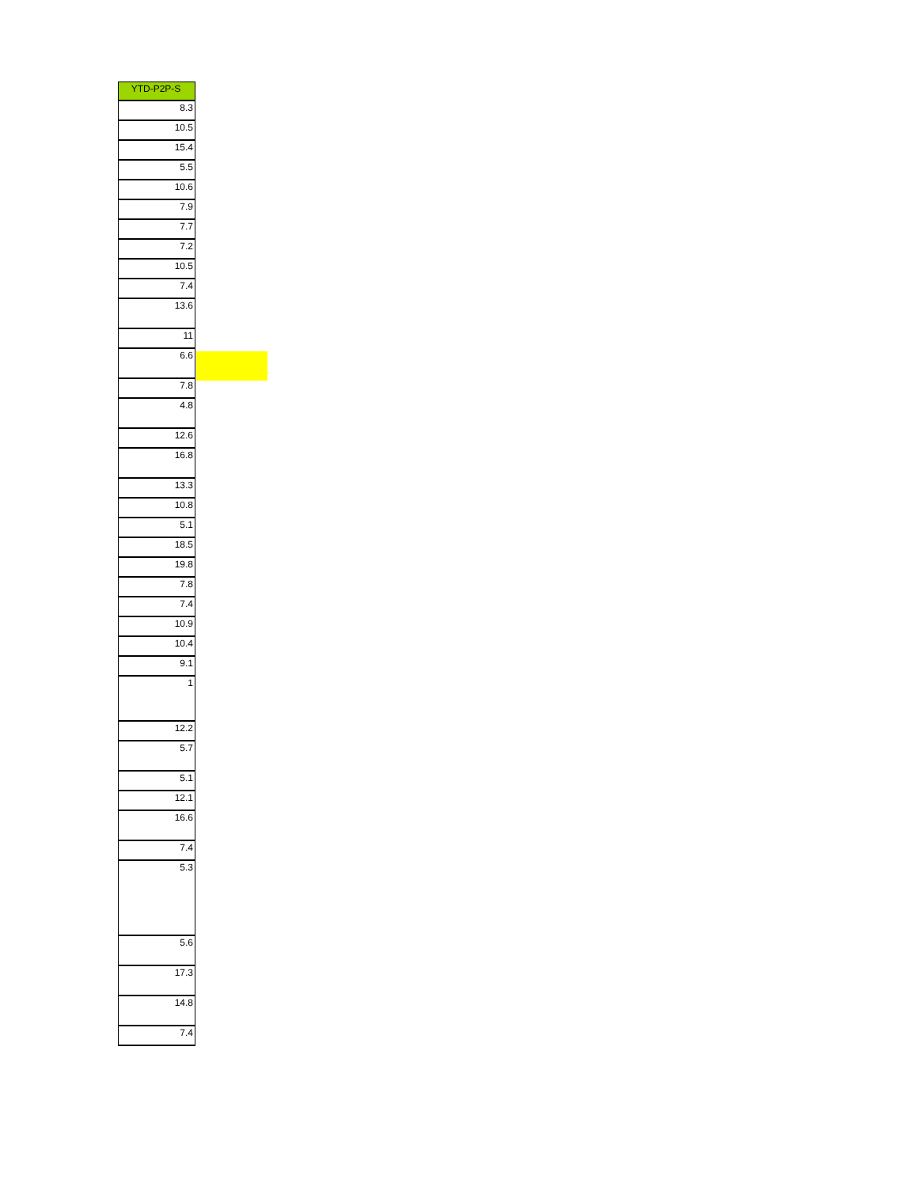| YTD-P2P-S |
| --- |
| 8.3 |
| 10.5 |
| 15.4 |
| 5.5 |
| 10.6 |
| 7.9 |
| 7.7 |
| 7.2 |
| 10.5 |
| 7.4 |
| 13.6 |
| 11 |
| 6.6 |
| 7.8 |
| 4.8 |
| 12.6 |
| 16.8 |
| 13.3 |
| 10.8 |
| 5.1 |
| 18.5 |
| 19.8 |
| 7.8 |
| 7.4 |
| 10.9 |
| 10.4 |
| 9.1 |
| 1 |
| 12.2 |
| 5.7 |
| 5.1 |
| 12.1 |
| 16.6 |
| 7.4 |
| 5.3 |
| 5.6 |
| 17.3 |
| 14.8 |
| 7.4 |